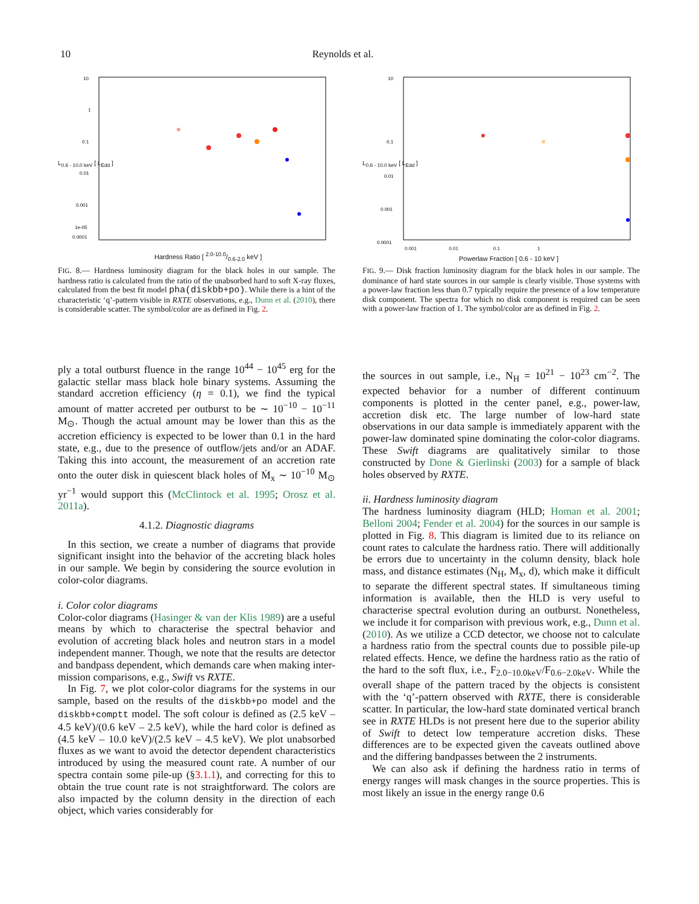10 Reynolds et al.
10
1
0.1
0.01
0.001
0.0001
1e-05
Hardness Ratio [ 2.0-10.0/0.6-2.0 keV ]
L<sub>0.6 - 10.0 keV</sub> [ L<sub>Edd</sub> ]
FIG. 8.— Hardness luminosity diagram for the black holes in our sample. The hardness ratio is calculated from the ratio of the unabsorbed hard to soft X-ray fluxes, calculated from the best fit model pha(diskbb+po). While there is a hint of the characteristic ‘q’-pattern visible in RXTE observations, e.g., Dunn et al. (2010), there is considerable scatter. The symbol/color are as defined in Fig. 2.
10
0.1
0.01
0.001
0.0001
Powerlaw Fraction [ 0.6 - 10 keV ]
L<sub>0.6 - 10.0 keV</sub> [ L<sub>Edd</sub> ]
0.001 0.01 0.1 1
FIG. 9.— Disk fraction luminosity diagram for the black holes in our sample. The dominance of hard state sources in our sample is clearly visible. Those systems with a power-law fraction less than 0.7 typically require the presence of a low temperature disk component. The spectra for which no disk component is required can be seen with a power-law fraction of 1. The symbol/color are as defined in Fig. 2.
ply a total outburst fluence in the range 10<sup>44</sup> − 10<sup>45</sup> erg for the galactic stellar mass black hole binary systems. Assuming the standard accretion efficiency (η = 0.1), we find the typical amount of matter accreted per outburst to be ∼ 10<sup>−10</sup> − 10<sup>−11</sup> M<sub>⊙</sub>. Though the actual amount may be lower than this as the accretion efficiency is expected to be lower than 0.1 in the hard state, e.g., due to the presence of outflow/jets and/or an ADAF. Taking this into account, the measurement of an accretion rate onto the outer disk in quiescent black holes of Ṁ<sub>x</sub> ∼ 10<sup>−10</sup> M<sub>⊙</sub> yr<sup>−1</sup> would support this (McClintock et al. 1995; Orosz et al. 2011a).
4.1.2. Diagnostic diagrams
In this section, we create a number of diagrams that provide significant insight into the behavior of the accreting black holes in our sample. We begin by considering the source evolution in color-color diagrams.
i. Color color diagrams
Color-color diagrams (Hasinger & van der Klis 1989) are a useful means by which to characterise the spectral behavior and evolution of accreting black holes and neutron stars in a model independent manner. Though, we note that the results are detector and bandpass dependent, which demands care when making inter-mission comparisons, e.g., Swift vs RXTE.
In Fig. 7, we plot color-color diagrams for the systems in our sample, based on the results of the diskbb+po model and the diskbb+comptt model. The soft colour is defined as (2.5 keV – 4.5 keV)/(0.6 keV – 2.5 keV), while the hard color is defined as (4.5 keV – 10.0 keV)/(2.5 keV – 4.5 keV). We plot unabsorbed fluxes as we want to avoid the detector dependent characteristics introduced by using the measured count rate. A number of our spectra contain some pile-up (§3.1.1), and correcting for this to obtain the true count rate is not straightforward. The colors are also impacted by the column density in the direction of each object, which varies considerably for
the sources in out sample, i.e., N<sub>H</sub> = 10<sup>21</sup> − 10<sup>23</sup> cm<sup>−2</sup>. The expected behavior for a number of different continuum components is plotted in the center panel, e.g., power-law, accretion disk etc. The large number of low-hard state observations in our data sample is immediately apparent with the power-law dominated spine dominating the color-color diagrams. These Swift diagrams are qualitatively similar to those constructed by Done & Gierlinski (2003) for a sample of black holes observed by RXTE.
ii. Hardness luminosity diagram
The hardness luminosity diagram (HLD; Homan et al. 2001; Belloni 2004; Fender et al. 2004) for the sources in our sample is plotted in Fig. 8. This diagram is limited due to its reliance on count rates to calculate the hardness ratio. There will additionally be errors due to uncertainty in the column density, black hole mass, and distance estimates (N<sub>H</sub>, M<sub>x</sub>, d), which make it difficult to separate the different spectral states. If simultaneous timing information is available, then the HLD is very useful to characterise spectral evolution during an outburst. Nonetheless, we include it for comparison with previous work, e.g., Dunn et al. (2010). As we utilize a CCD detector, we choose not to calculate a hardness ratio from the spectral counts due to possible pile-up related effects. Hence, we define the hardness ratio as the ratio of the hard to the soft flux, i.e., F<sub>2.0−10.0keV</sub>/F<sub>0.6−2.0keV</sub>. While the overall shape of the pattern traced by the objects is consistent with the ‘q’-pattern observed with RXTE, there is considerable scatter. In particular, the low-hard state dominated vertical branch see in RXTE HLDs is not present here due to the superior ability of Swift to detect low temperature accretion disks. These differences are to be expected given the caveats outlined above and the differing bandpasses between the 2 instruments.
We can also ask if defining the hardness ratio in terms of energy ranges will mask changes in the source properties. This is most likely an issue in the energy range 0.6